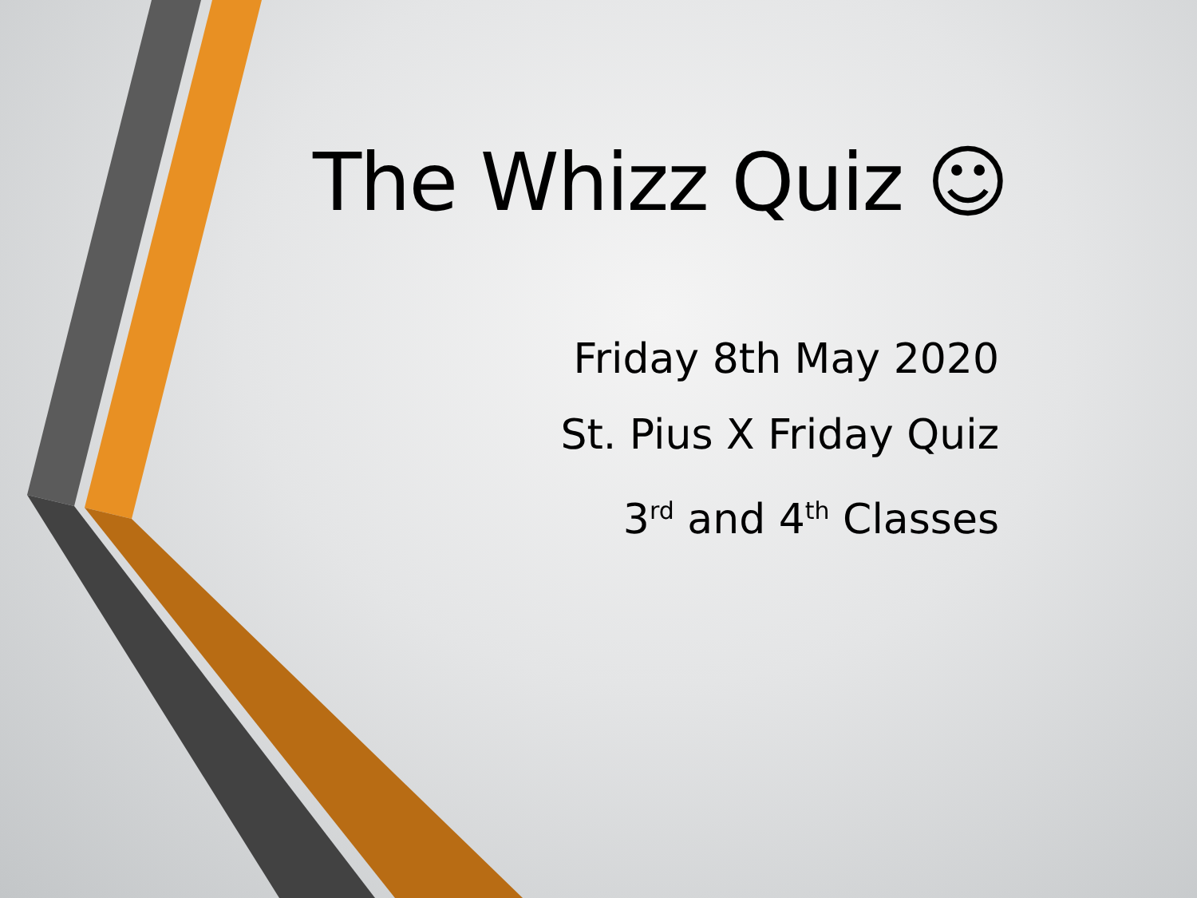The Whizz Quiz ☺
Friday 8th May 2020
St. Pius X Friday Quiz
3<sup>rd</sup> and 4<sup>th</sup> Classes